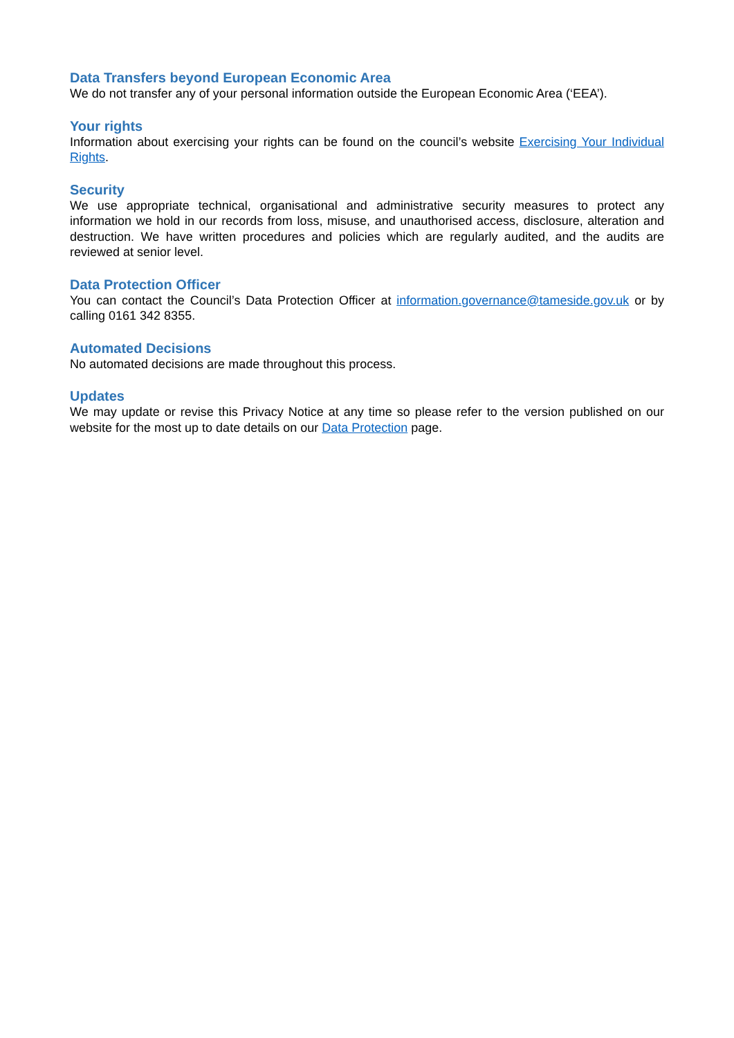Data Transfers beyond European Economic Area
We do not transfer any of your personal information outside the European Economic Area (‘EEA’).
Your rights
Information about exercising your rights can be found on the council’s website Exercising Your Individual Rights.
Security
We use appropriate technical, organisational and administrative security measures to protect any information we hold in our records from loss, misuse, and unauthorised access, disclosure, alteration and destruction. We have written procedures and policies which are regularly audited, and the audits are reviewed at senior level.
Data Protection Officer
You can contact the Council’s Data Protection Officer at information.governance@tameside.gov.uk or by calling 0161 342 8355.
Automated Decisions
No automated decisions are made throughout this process.
Updates
We may update or revise this Privacy Notice at any time so please refer to the version published on our website for the most up to date details on our Data Protection page.